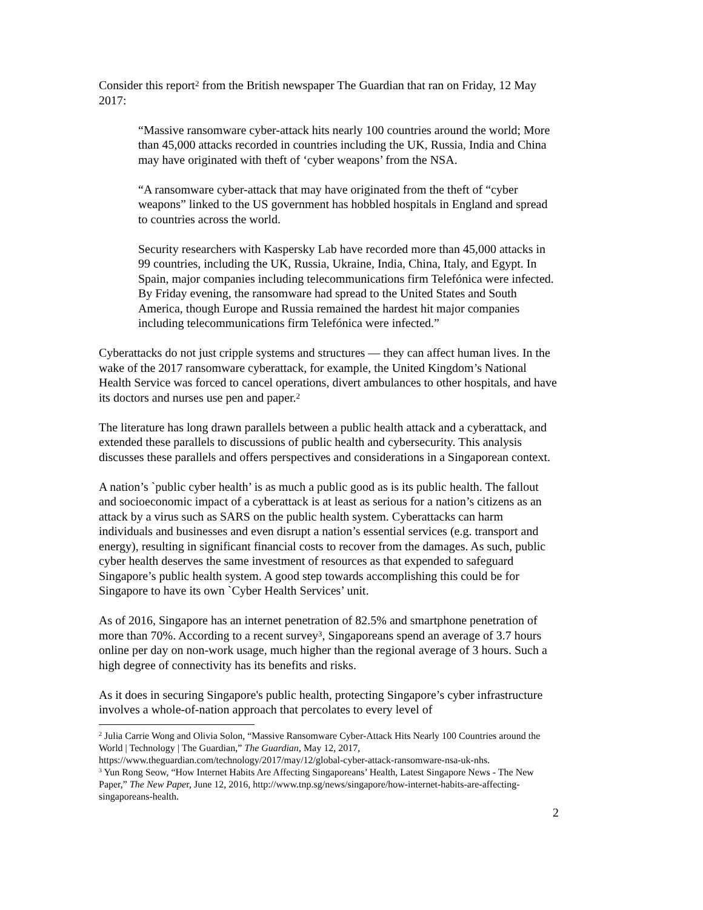Consider this report<sup>2</sup> from the British newspaper The Guardian that ran on Friday, 12 May 2017:
“Massive ransomware cyber-attack hits nearly 100 countries around the world; More than 45,000 attacks recorded in countries including the UK, Russia, India and China may have originated with theft of ‘cyber weapons’ from the NSA.
“A ransomware cyber-attack that may have originated from the theft of “cyber weapons” linked to the US government has hobbled hospitals in England and spread to countries across the world.
Security researchers with Kaspersky Lab have recorded more than 45,000 attacks in 99 countries, including the UK, Russia, Ukraine, India, China, Italy, and Egypt. In Spain, major companies including telecommunications firm Telefónica were infected. By Friday evening, the ransomware had spread to the United States and South America, though Europe and Russia remained the hardest hit major companies including telecommunications firm Telefónica were infected.”
Cyberattacks do not just cripple systems and structures — they can affect human lives. In the wake of the 2017 ransomware cyberattack, for example, the United Kingdom’s National Health Service was forced to cancel operations, divert ambulances to other hospitals, and have its doctors and nurses use pen and paper.<sup>2</sup>
The literature has long drawn parallels between a public health attack and a cyberattack, and extended these parallels to discussions of public health and cybersecurity. This analysis discusses these parallels and offers perspectives and considerations in a Singaporean context.
A nation’s `public cyber health’ is as much a public good as is its public health. The fallout and socioeconomic impact of a cyberattack is at least as serious for a nation’s citizens as an attack by a virus such as SARS on the public health system. Cyberattacks can harm individuals and businesses and even disrupt a nation’s essential services (e.g. transport and energy), resulting in significant financial costs to recover from the damages. As such, public cyber health deserves the same investment of resources as that expended to safeguard Singapore’s public health system. A good step towards accomplishing this could be for Singapore to have its own `Cyber Health Services’ unit.
As of 2016, Singapore has an internet penetration of 82.5% and smartphone penetration of more than 70%. According to a recent survey<sup>3</sup>, Singaporeans spend an average of 3.7 hours online per day on non-work usage, much higher than the regional average of 3 hours. Such a high degree of connectivity has its benefits and risks.
As it does in securing Singapore's public health, protecting Singapore’s cyber infrastructure involves a whole-of-nation approach that percolates to every level of
<sup>2</sup> Julia Carrie Wong and Olivia Solon, “Massive Ransomware Cyber-Attack Hits Nearly 100 Countries around the World | Technology | The Guardian,” The Guardian, May 12, 2017, https://www.theguardian.com/technology/2017/may/12/global-cyber-attack-ransomware-nsa-uk-nhs.
<sup>3</sup> Yun Rong Seow, “How Internet Habits Are Affecting Singaporeans’ Health, Latest Singapore News - The New Paper,” The New Paper, June 12, 2016, http://www.tnp.sg/news/singapore/how-internet-habits-are-affecting-singaporeans-health.
2